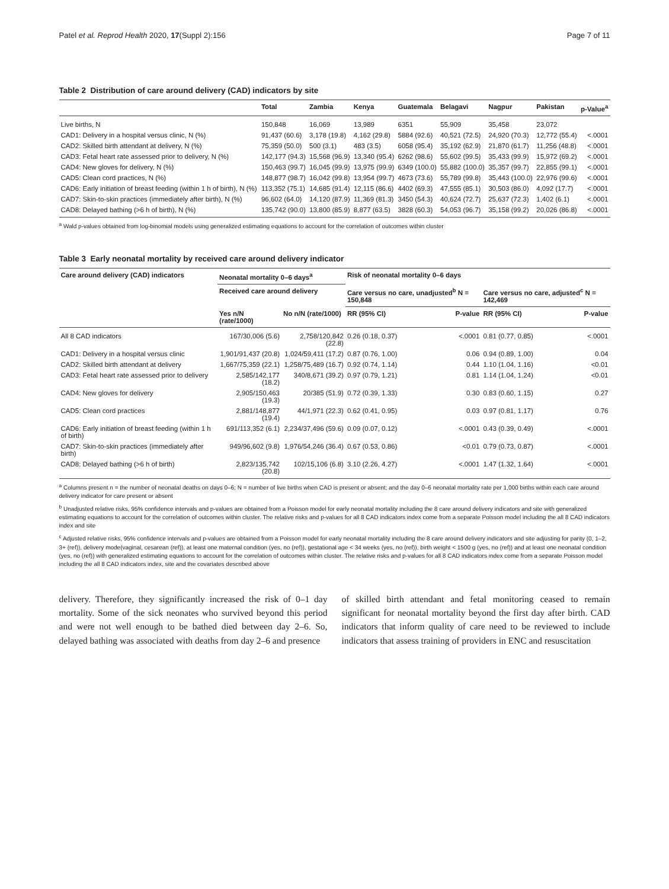Patel et al. Reprod Health 2020, 17(Suppl 2):156 Page 7 of 11
Table 2 Distribution of care around delivery (CAD) indicators by site
| | Total | Zambia | Kenya | Guatemala | Belagavi | Nagpur | Pakistan | p-Value<sup>a</sup> |
| --- | --- | --- | --- | --- | --- | --- | --- | --- |
| Live births, N | 150,848 | 16,069 | 13,989 | 6351 | 55,909 | 35,458 | 23,072 | |
| CAD1: Delivery in a hospital versus clinic, N (%) | 91,437 (60.6) | 3,178 (19.8) | 4,162 (29.8) | 5884 (92.6) | 40,521 (72.5) | 24,920 (70.3) | 12,772 (55.4) | <.0001 |
| CAD2: Skilled birth attendant at delivery, N (%) | 75,359 (50.0) | 500 (3.1) | 483 (3.5) | 6058 (95.4) | 35,192 (62.9) | 21,870 (61.7) | 11,256 (48.8) | <.0001 |
| CAD3: Fetal heart rate assessed prior to delivery, N (%) | 142,177 (94.3) | 15,568 (96.9) | 13,340 (95.4) | 6262 (98.6) | 55,602 (99.5) | 35,433 (99.9) | 15,972 (69.2) | <.0001 |
| CAD4: New gloves for delivery, N (%) | 150,463 (99.7) | 16,045 (99.9) | 13,975 (99.9) | 6349 (100.0) | 55,882 (100.0) | 35,357 (99.7) | 22,855 (99.1) | <.0001 |
| CAD5: Clean cord practices, N (%) | 148,877 (98.7) | 16,042 (99.8) | 13,954 (99.7) | 4673 (73.6) | 55,789 (99.8) | 35,443 (100.0) | 22,976 (99.6) | <.0001 |
| CAD6: Early initiation of breast feeding (within 1 h of birth), N (%) | 113,352 (75.1) | 14,685 (91.4) | 12,115 (86.6) | 4402 (69.3) | 47,555 (85.1) | 30,503 (86.0) | 4,092 (17.7) | <.0001 |
| CAD7: Skin-to-skin practices (immediately after birth), N (%) | 96,602 (64.0) | 14,120 (87.9) | 11,369 (81.3) | 3450 (54.3) | 40,624 (72.7) | 25,637 (72.3) | 1,402 (6.1) | <.0001 |
| CAD8: Delayed bathing (>6 h of birth), N (%) | 135,742 (90.0) | 13,800 (85.9) | 8,877 (63.5) | 3828 (60.3) | 54,053 (96.7) | 35,158 (99.2) | 20,026 (86.8) | <.0001 |
<sup>a</sup> Wald p-values obtained from log-binomial models using generalized estimating equations to account for the correlation of outcomes within cluster
Table 3 Early neonatal mortality by received care around delivery indicator
| Care around delivery (CAD) indicators | Neonatal mortality 0–6 days<sup>a</sup> | | Risk of neonatal mortality 0–6 days | | | |
| --- | --- | --- | --- | --- | --- | --- |
| | Received care around delivery | | Care versus no care, unadjusted<sup>b</sup> N = 150,848 | | Care versus no care, adjusted<sup>c</sup> N = 142,469 | |
| | Yes n/N (rate/1000) | No n/N (rate/1000) | RR (95% CI) | P-value | RR (95% CI) | P-value |
| All 8 CAD indicators | 167/30,006 (5.6) | 2,758/120,842 (22.8) | 0.26 (0.18, 0.37) | <.0001 | 0.81 (0.77, 0.85) | <.0001 |
| CAD1: Delivery in a hospital versus clinic | 1,901/91,437 (20.8) | 1,024/59,411 (17.2) | 0.87 (0.76, 1.00) | 0.06 | 0.94 (0.89, 1.00) | 0.04 |
| CAD2: Skilled birth attendant at delivery | 1,667/75,359 (22.1) | 1,258/75,489 (16.7) | 0.92 (0.74, 1.14) | 0.44 | 1.10 (1.04, 1.16) | <0.01 |
| CAD3: Fetal heart rate assessed prior to delivery | 2,585/142,177 (18.2) | 340/8,671 (39.2) | 0.97 (0.79, 1.21) | 0.81 | 1.14 (1.04, 1.24) | <0.01 |
| CAD4: New gloves for delivery | 2,905/150,463 (19.3) | 20/385 (51.9) | 0.72 (0.39, 1.33) | 0.30 | 0.83 (0.60, 1.15) | 0.27 |
| CAD5: Clean cord practices | 2,881/148,877 (19.4) | 44/1,971 (22.3) | 0.62 (0.41, 0.95) | 0.03 | 0.97 (0.81, 1.17) | 0.76 |
| CAD6: Early initiation of breast feeding (within 1 h of birth) | 691/113,352 (6.1) | 2,234/37,496 (59.6) | 0.09 (0.07, 0.12) | <.0001 | 0.43 (0.39, 0.49) | <.0001 |
| CAD7: Skin-to-skin practices (immediately after birth) | 949/96,602 (9.8) | 1,976/54,246 (36.4) | 0.67 (0.53, 0.86) | <0.01 | 0.79 (0.73, 0.87) | <.0001 |
| CAD8: Delayed bathing (>6 h of birth) | 2,823/135,742 (20.8) | 102/15,106 (6.8) | 3.10 (2.26, 4.27) | <.0001 | 1.47 (1.32, 1.64) | <.0001 |
<sup>a</sup> Columns present n = the number of neonatal deaths on days 0–6; N = number of live births when CAD is present or absent; and the day 0–6 neonatal mortality rate per 1,000 births within each care around delivery indicator for care present or absent
<sup>b</sup> Unadjusted relative risks, 95% confidence intervals and p-values are obtained from a Poisson model for early neonatal mortality including the 8 care around delivery indicators and site with generalized estimating equations to account for the correlation of outcomes within cluster. The relative risks and p-values for all 8 CAD indicators index come from a separate Poisson model including the all 8 CAD indicators index and site
<sup>c</sup> Adjusted relative risks, 95% confidence intervals and p-values are obtained from a Poisson model for early neonatal mortality including the 8 care around delivery indicators and site adjusting for parity (0, 1–2, 3+ (ref)), delivery mode(vaginal, cesarean (ref)), at least one maternal condition (yes, no (ref)), gestational age < 34 weeks (yes, no (ref)), birth weight < 1500 g (yes, no (ref)) and at least one neonatal condition (yes, no (ref)) with generalized estimating equations to account for the correlation of outcomes within cluster. The relative risks and p-values for all 8 CAD indicators index come from a separate Poisson model including the all 8 CAD indicators index, site and the covariates described above
delivery. Therefore, they significantly increased the risk of 0–1 day mortality. Some of the sick neonates who survived beyond this period and were not well enough to be bathed died between day 2–6. So, delayed bathing was associated with deaths from day 2–6 and presence
of skilled birth attendant and fetal monitoring ceased to remain significant for neonatal mortality beyond the first day after birth. CAD indicators that inform quality of care need to be reviewed to include indicators that assess training of providers in ENC and resuscitation